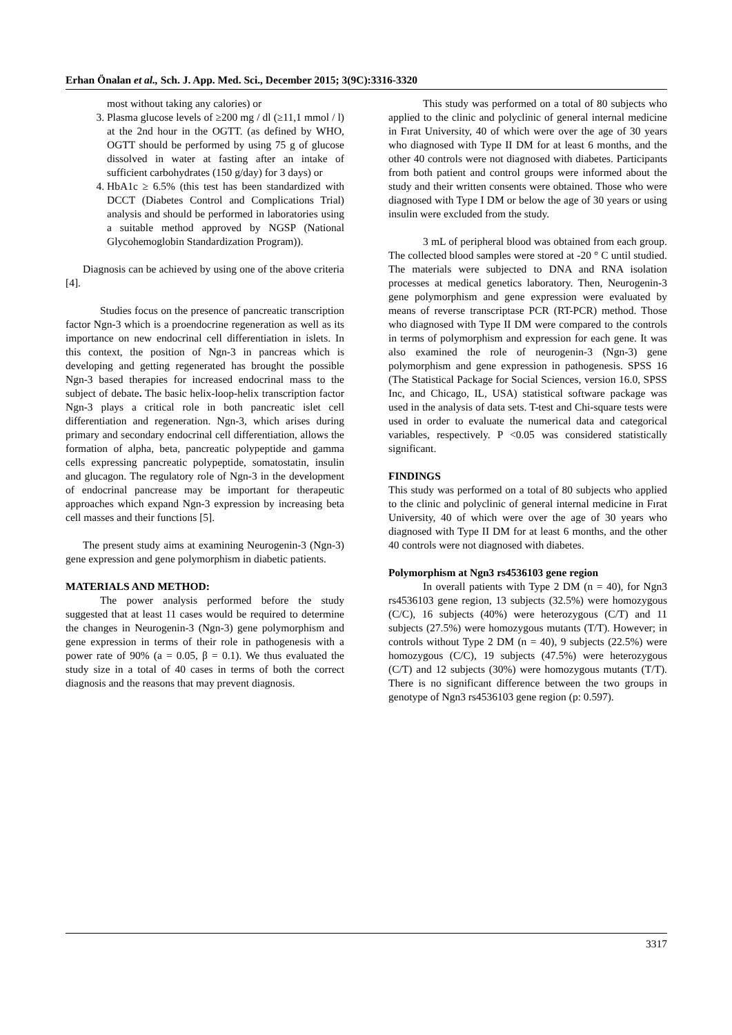Erhan Önalan et al., Sch. J. App. Med. Sci., December 2015; 3(9C):3316-3320
most without taking any calories) or
3. Plasma glucose levels of ≥200 mg / dl (≥11,1 mmol / l) at the 2nd hour in the OGTT. (as defined by WHO, OGTT should be performed by using 75 g of glucose dissolved in water at fasting after an intake of sufficient carbohydrates (150 g/day) for 3 days) or
4. HbA1c ≥ 6.5% (this test has been standardized with DCCT (Diabetes Control and Complications Trial) analysis and should be performed in laboratories using a suitable method approved by NGSP (National Glycohemoglobin Standardization Program)).
Diagnosis can be achieved by using one of the above criteria [4].
Studies focus on the presence of pancreatic transcription factor Ngn-3 which is a proendocrine regeneration as well as its importance on new endocrinal cell differentiation in islets. In this context, the position of Ngn-3 in pancreas which is developing and getting regenerated has brought the possible Ngn-3 based therapies for increased endocrinal mass to the subject of debate. The basic helix-loop-helix transcription factor Ngn-3 plays a critical role in both pancreatic islet cell differentiation and regeneration. Ngn-3, which arises during primary and secondary endocrinal cell differentiation, allows the formation of alpha, beta, pancreatic polypeptide and gamma cells expressing pancreatic polypeptide, somatostatin, insulin and glucagon. The regulatory role of Ngn-3 in the development of endocrinal pancrease may be important for therapeutic approaches which expand Ngn-3 expression by increasing beta cell masses and their functions [5].
The present study aims at examining Neurogenin-3 (Ngn-3) gene expression and gene polymorphism in diabetic patients.
MATERIALS AND METHOD:
The power analysis performed before the study suggested that at least 11 cases would be required to determine the changes in Neurogenin-3 (Ngn-3) gene polymorphism and gene expression in terms of their role in pathogenesis with a power rate of 90% (a = 0.05, β = 0.1). We thus evaluated the study size in a total of 40 cases in terms of both the correct diagnosis and the reasons that may prevent diagnosis.
This study was performed on a total of 80 subjects who applied to the clinic and polyclinic of general internal medicine in Fırat University, 40 of which were over the age of 30 years who diagnosed with Type II DM for at least 6 months, and the other 40 controls were not diagnosed with diabetes. Participants from both patient and control groups were informed about the study and their written consents were obtained. Those who were diagnosed with Type I DM or below the age of 30 years or using insulin were excluded from the study.
3 mL of peripheral blood was obtained from each group. The collected blood samples were stored at -20 ° C until studied. The materials were subjected to DNA and RNA isolation processes at medical genetics laboratory. Then, Neurogenin-3 gene polymorphism and gene expression were evaluated by means of reverse transcriptase PCR (RT-PCR) method. Those who diagnosed with Type II DM were compared to the controls in terms of polymorphism and expression for each gene. It was also examined the role of neurogenin-3 (Ngn-3) gene polymorphism and gene expression in pathogenesis. SPSS 16 (The Statistical Package for Social Sciences, version 16.0, SPSS Inc, and Chicago, IL, USA) statistical software package was used in the analysis of data sets. T-test and Chi-square tests were used in order to evaluate the numerical data and categorical variables, respectively. P <0.05 was considered statistically significant.
FINDINGS
This study was performed on a total of 80 subjects who applied to the clinic and polyclinic of general internal medicine in Fırat University, 40 of which were over the age of 30 years who diagnosed with Type II DM for at least 6 months, and the other 40 controls were not diagnosed with diabetes.
Polymorphism at Ngn3 rs4536103 gene region
In overall patients with Type 2 DM (n = 40), for Ngn3 rs4536103 gene region, 13 subjects (32.5%) were homozygous (C/C), 16 subjects (40%) were heterozygous (C/T) and 11 subjects (27.5%) were homozygous mutants (T/T). However; in controls without Type 2 DM (n = 40), 9 subjects (22.5%) were homozygous (C/C), 19 subjects (47.5%) were heterozygous (C/T) and 12 subjects (30%) were homozygous mutants (T/T). There is no significant difference between the two groups in genotype of Ngn3 rs4536103 gene region (p: 0.597).
3317